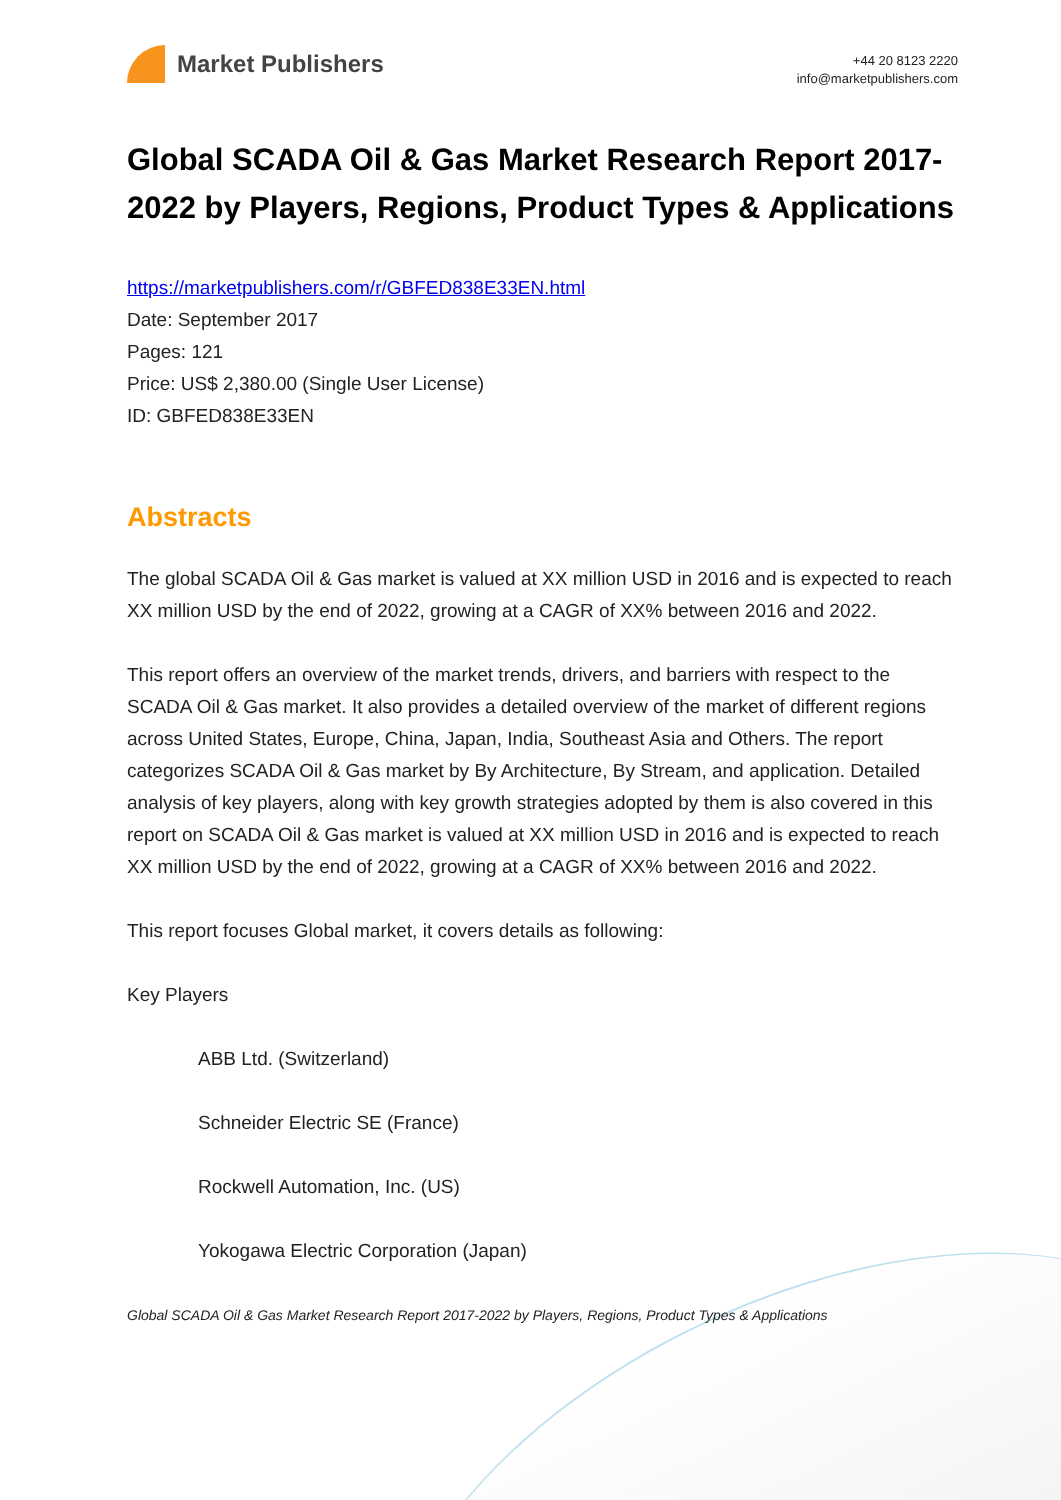Market Publishers
+44 20 8123 2220
info@marketpublishers.com
Global SCADA Oil & Gas Market Research Report 2017-2022 by Players, Regions, Product Types & Applications
https://marketpublishers.com/r/GBFED838E33EN.html
Date: September 2017
Pages: 121
Price: US$ 2,380.00 (Single User License)
ID: GBFED838E33EN
Abstracts
The global SCADA Oil & Gas market is valued at XX million USD in 2016 and is expected to reach XX million USD by the end of 2022, growing at a CAGR of XX% between 2016 and 2022.
This report offers an overview of the market trends, drivers, and barriers with respect to the SCADA Oil & Gas market. It also provides a detailed overview of the market of different regions across United States, Europe, China, Japan, India, Southeast Asia and Others. The report categorizes SCADA Oil & Gas market by By Architecture, By Stream, and application. Detailed analysis of key players, along with key growth strategies adopted by them is also covered in this report on SCADA Oil & Gas market is valued at XX million USD in 2016 and is expected to reach XX million USD by the end of 2022, growing at a CAGR of XX% between 2016 and 2022.
This report focuses Global market, it covers details as following:
Key Players
ABB Ltd. (Switzerland)
Schneider Electric SE (France)
Rockwell Automation, Inc. (US)
Yokogawa Electric Corporation (Japan)
Global SCADA Oil & Gas Market Research Report 2017-2022 by Players, Regions, Product Types & Applications